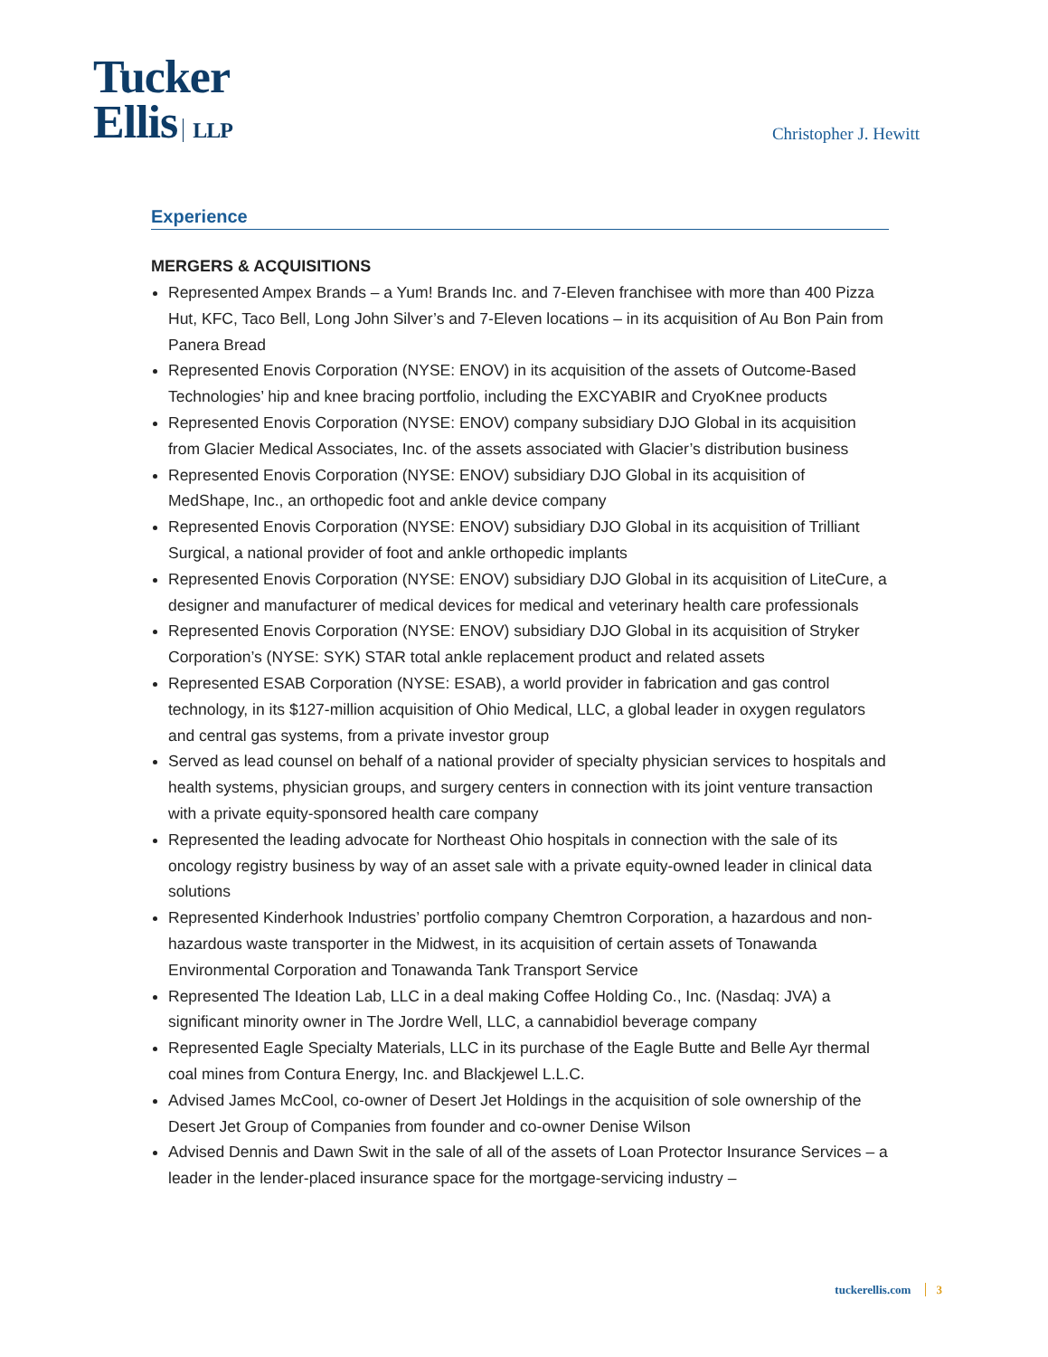Tucker
Ellis LLP
Christopher J. Hewitt
Experience
MERGERS & ACQUISITIONS
Represented Ampex Brands – a Yum! Brands Inc. and 7-Eleven franchisee with more than 400 Pizza Hut, KFC, Taco Bell, Long John Silver’s and 7-Eleven locations – in its acquisition of Au Bon Pain from Panera Bread
Represented Enovis Corporation (NYSE: ENOV) in its acquisition of the assets of Outcome-Based Technologies’ hip and knee bracing portfolio, including the EXCYABIR and CryoKnee products
Represented Enovis Corporation (NYSE: ENOV) company subsidiary DJO Global in its acquisition from Glacier Medical Associates, Inc. of the assets associated with Glacier’s distribution business
Represented Enovis Corporation (NYSE: ENOV) subsidiary DJO Global in its acquisition of MedShape, Inc., an orthopedic foot and ankle device company
Represented Enovis Corporation (NYSE: ENOV) subsidiary DJO Global in its acquisition of Trilliant Surgical, a national provider of foot and ankle orthopedic implants
Represented Enovis Corporation (NYSE: ENOV) subsidiary DJO Global in its acquisition of LiteCure, a designer and manufacturer of medical devices for medical and veterinary health care professionals
Represented Enovis Corporation (NYSE: ENOV) subsidiary DJO Global in its acquisition of Stryker Corporation’s (NYSE: SYK) STAR total ankle replacement product and related assets
Represented ESAB Corporation (NYSE: ESAB), a world provider in fabrication and gas control technology, in its $127-million acquisition of Ohio Medical, LLC, a global leader in oxygen regulators and central gas systems, from a private investor group
Served as lead counsel on behalf of a national provider of specialty physician services to hospitals and health systems, physician groups, and surgery centers in connection with its joint venture transaction with a private equity-sponsored health care company
Represented the leading advocate for Northeast Ohio hospitals in connection with the sale of its oncology registry business by way of an asset sale with a private equity-owned leader in clinical data solutions
Represented Kinderhook Industries’ portfolio company Chemtron Corporation, a hazardous and non-hazardous waste transporter in the Midwest, in its acquisition of certain assets of Tonawanda Environmental Corporation and Tonawanda Tank Transport Service
Represented The Ideation Lab, LLC in a deal making Coffee Holding Co., Inc. (Nasdaq: JVA) a significant minority owner in The Jordre Well, LLC, a cannabidiol beverage company
Represented Eagle Specialty Materials, LLC in its purchase of the Eagle Butte and Belle Ayr thermal coal mines from Contura Energy, Inc. and Blackjewel L.L.C.
Advised James McCool, co-owner of Desert Jet Holdings in the acquisition of sole ownership of the Desert Jet Group of Companies from founder and co-owner Denise Wilson
Advised Dennis and Dawn Swit in the sale of all of the assets of Loan Protector Insurance Services – a leader in the lender-placed insurance space for the mortgage-servicing industry –
tuckerellis.com 3